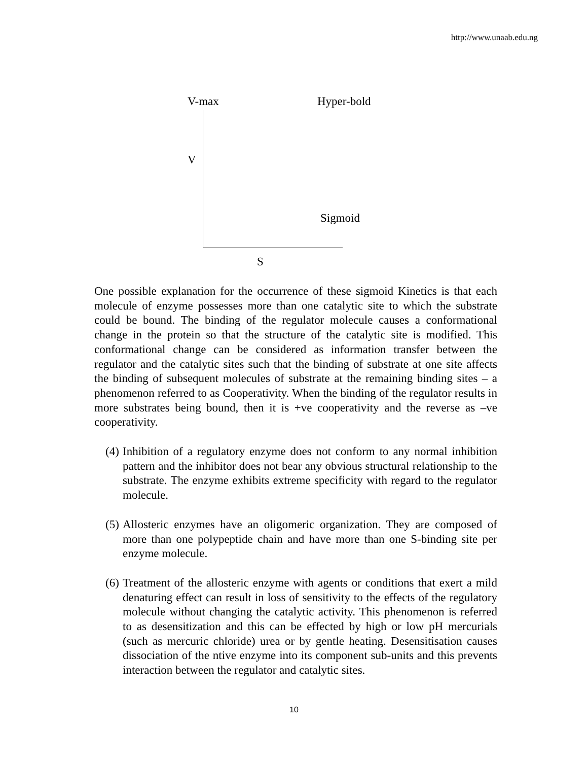http://www.unaab.edu.ng
V-max Hyper-bold
V
Sigmoid
S
One possible explanation for the occurrence of these sigmoid Kinetics is that each molecule of enzyme possesses more than one catalytic site to which the substrate could be bound. The binding of the regulator molecule causes a conformational change in the protein so that the structure of the catalytic site is modified. This conformational change can be considered as information transfer between the regulator and the catalytic sites such that the binding of substrate at one site affects the binding of subsequent molecules of substrate at the remaining binding sites – a phenomenon referred to as Cooperativity. When the binding of the regulator results in more substrates being bound, then it is +ve cooperativity and the reverse as –ve cooperativity.
(4) Inhibition of a regulatory enzyme does not conform to any normal inhibition pattern and the inhibitor does not bear any obvious structural relationship to the substrate. The enzyme exhibits extreme specificity with regard to the regulator molecule.
(5) Allosteric enzymes have an oligomeric organization. They are composed of more than one polypeptide chain and have more than one S-binding site per enzyme molecule.
(6) Treatment of the allosteric enzyme with agents or conditions that exert a mild denaturing effect can result in loss of sensitivity to the effects of the regulatory molecule without changing the catalytic activity. This phenomenon is referred to as desensitization and this can be effected by high or low pH mercurials (such as mercuric chloride) urea or by gentle heating. Desensitisation causes dissociation of the ntive enzyme into its component sub-units and this prevents interaction between the regulator and catalytic sites.
10